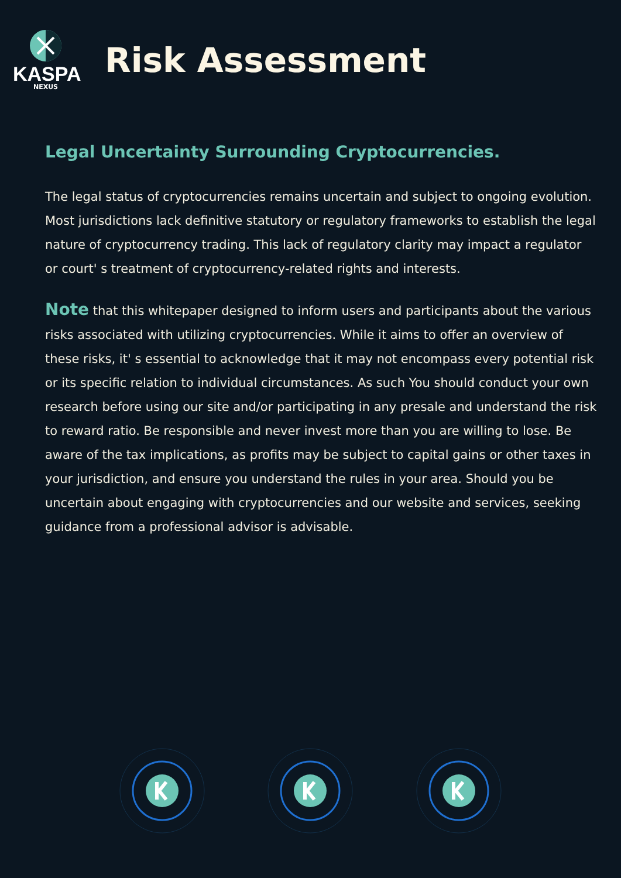KASPA
NEXUS
Risk Assessment
Legal Uncertainty Surrounding Cryptocurrencies.
The legal status of cryptocurrencies remains uncertain and subject to ongoing evolution. Most jurisdictions lack definitive statutory or regulatory frameworks to establish the legal nature of cryptocurrency trading. This lack of regulatory clarity may impact a regulator or court' s treatment of cryptocurrency-related rights and interests.
Note that this whitepaper designed to inform users and participants about the various risks associated with utilizing cryptocurrencies. While it aims to offer an overview of these risks, it' s essential to acknowledge that it may not encompass every potential risk or its specific relation to individual circumstances. As such You should conduct your own research before using our site and/or participating in any presale and understand the risk to reward ratio. Be responsible and never invest more than you are willing to lose. Be aware of the tax implications, as profits may be subject to capital gains or other taxes in your jurisdiction, and ensure you understand the rules in your area. Should you be uncertain about engaging with cryptocurrencies and our website and services, seeking guidance from a professional advisor is advisable.